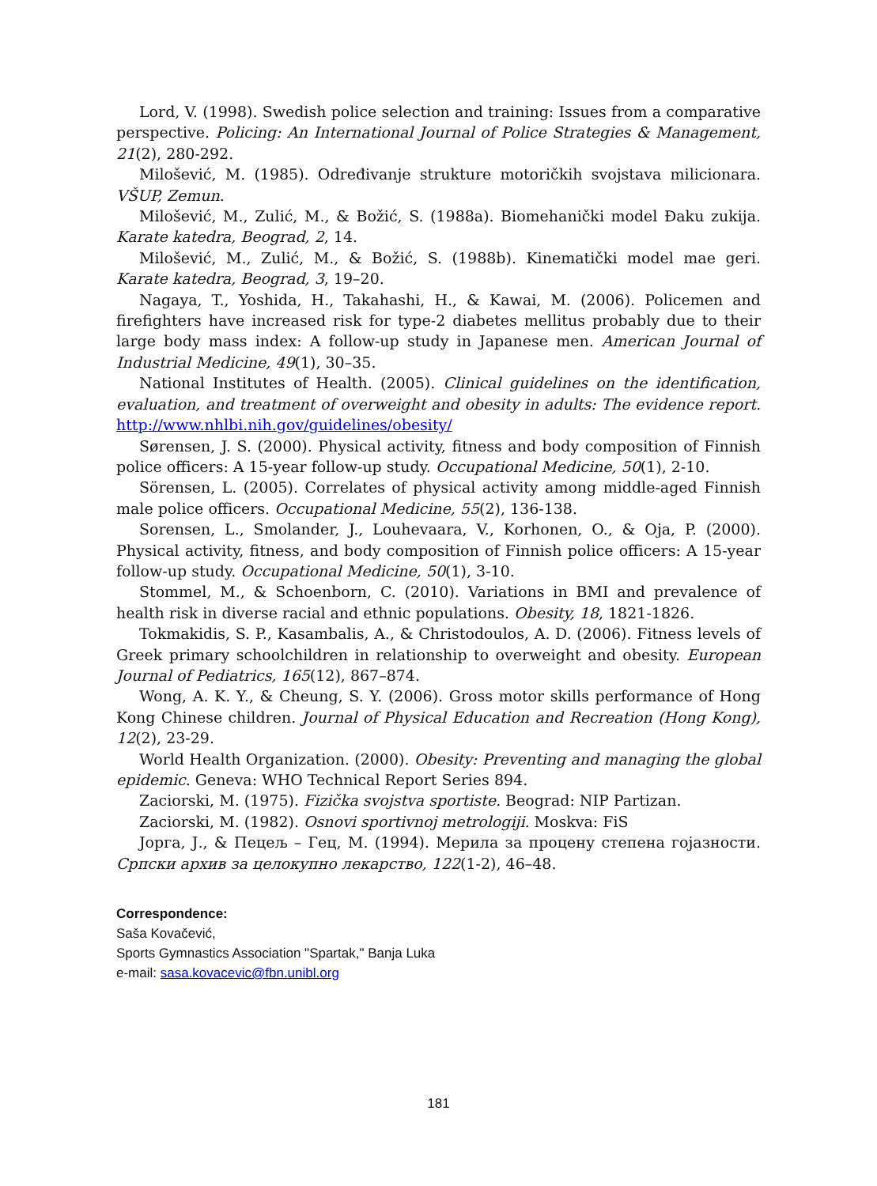Lord, V. (1998). Swedish police selection and training: Issues from a comparative perspective. Policing: An International Journal of Police Strategies & Management, 21(2), 280-292.
Milošević, M. (1985). Određivanje strukture motoričkih svojstava milicionara. VŠUP, Zemun.
Milošević, M., Zulić, M., & Božić, S. (1988a). Biomehanički model Đaku zukija. Karate katedra, Beograd, 2, 14.
Milošević, M., Zulić, M., & Božić, S. (1988b). Kinematički model mae geri. Karate katedra, Beograd, 3, 19–20.
Nagaya, T., Yoshida, H., Takahashi, H., & Kawai, M. (2006). Policemen and firefighters have increased risk for type-2 diabetes mellitus probably due to their large body mass index: A follow-up study in Japanese men. American Journal of Industrial Medicine, 49(1), 30–35.
National Institutes of Health. (2005). Clinical guidelines on the identification, evaluation, and treatment of overweight and obesity in adults: The evidence report. http://www.nhlbi.nih.gov/guidelines/obesity/
Sørensen, J. S. (2000). Physical activity, fitness and body composition of Finnish police officers: A 15-year follow-up study. Occupational Medicine, 50(1), 2-10.
Sörensen, L. (2005). Correlates of physical activity among middle-aged Finnish male police officers. Occupational Medicine, 55(2), 136-138.
Sorensen, L., Smolander, J., Louhevaara, V., Korhonen, O., & Oja, P. (2000). Physical activity, fitness, and body composition of Finnish police officers: A 15-year follow-up study. Occupational Medicine, 50(1), 3-10.
Stommel, M., & Schoenborn, C. (2010). Variations in BMI and prevalence of health risk in diverse racial and ethnic populations. Obesity, 18, 1821-1826.
Tokmakidis, S. P., Kasambalis, A., & Christodoulos, A. D. (2006). Fitness levels of Greek primary schoolchildren in relationship to overweight and obesity. European Journal of Pediatrics, 165(12), 867–874.
Wong, A. K. Y., & Cheung, S. Y. (2006). Gross motor skills performance of Hong Kong Chinese children. Journal of Physical Education and Recreation (Hong Kong), 12(2), 23-29.
World Health Organization. (2000). Obesity: Preventing and managing the global epidemic. Geneva: WHO Technical Report Series 894.
Zaciorski, M. (1975). Fizička svojstva sportiste. Beograd: NIP Partizan.
Zaciorski, M. (1982). Osnovi sportivnoj metrologiji. Moskva: FiS
Јорга, Ј., & Пецељ – Гец, М. (1994). Мерила за процену степена гојазности. Српски архив за целокупно лекарство, 122(1-2), 46–48.
Correspondence:
Saša Kovačević,
Sports Gymnastics Association "Spartak," Banja Luka
e-mail: sasa.kovacevic@fbn.unibl.org
181